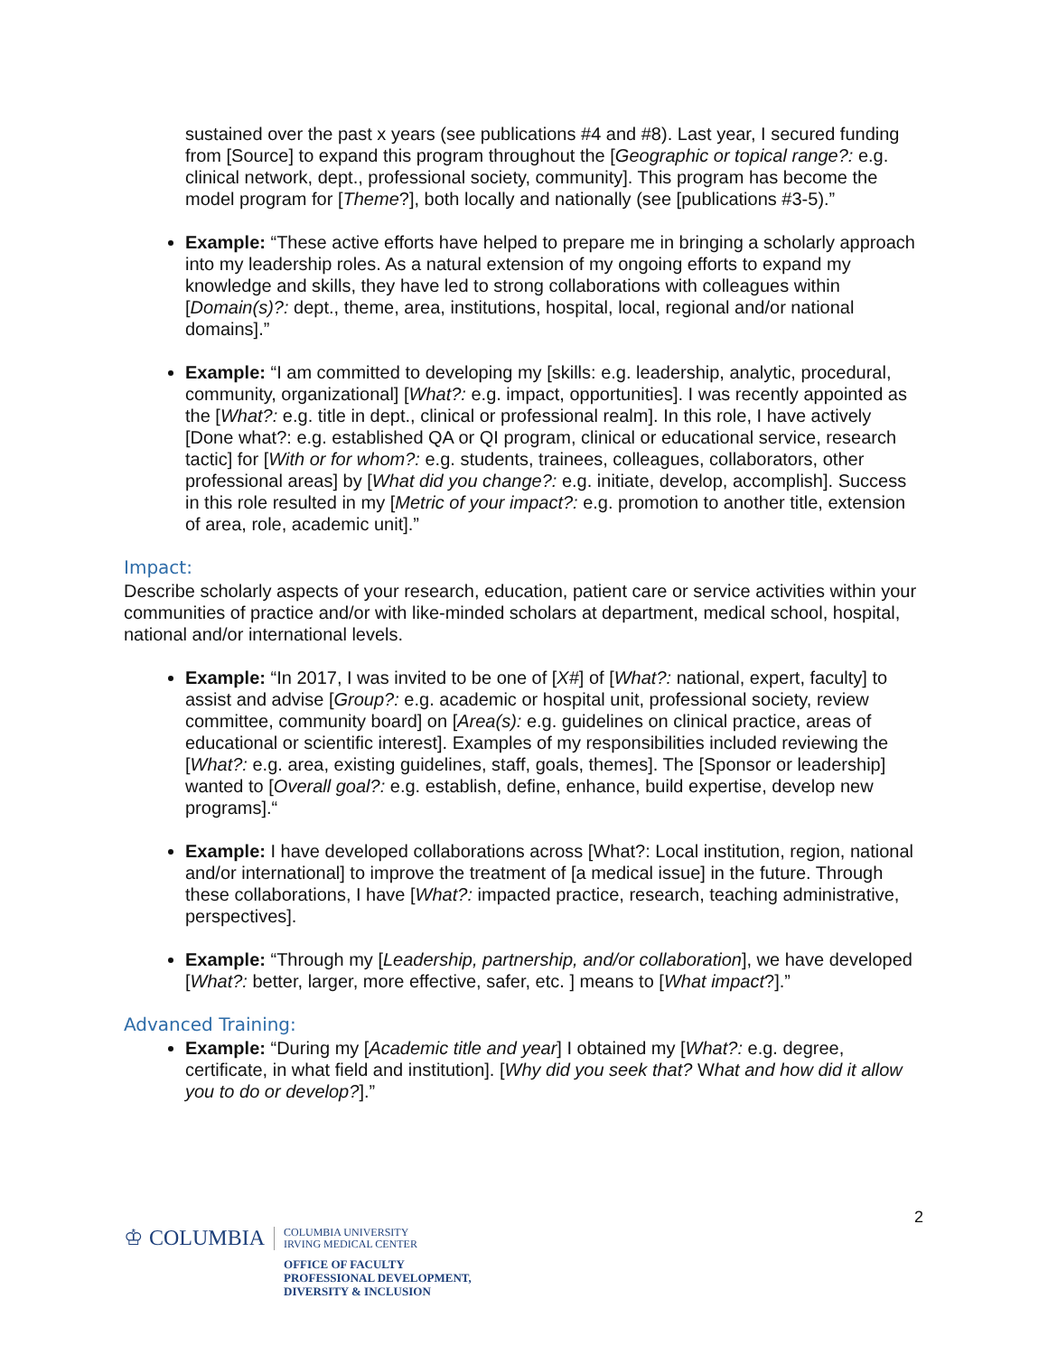sustained over the past x years (see publications #4 and #8). Last year, I secured funding from [Source] to expand this program throughout the [Geographic or topical range?: e.g. clinical network, dept., professional society, community]. This program has become the model program for [Theme?], both locally and nationally (see [publications #3-5).”
Example: “These active efforts have helped to prepare me in bringing a scholarly approach into my leadership roles. As a natural extension of my ongoing efforts to expand my knowledge and skills, they have led to strong collaborations with colleagues within [Domain(s)?: dept., theme, area, institutions, hospital, local, regional and/or national domains].”
Example: “I am committed to developing my [skills: e.g. leadership, analytic, procedural, community, organizational] [What?: e.g. impact, opportunities]. I was recently appointed as the [What?: e.g. title in dept., clinical or professional realm]. In this role, I have actively [Done what?: e.g. established QA or QI program, clinical or educational service, research tactic] for [With or for whom?: e.g. students, trainees, colleagues, collaborators, other professional areas] by [What did you change?: e.g. initiate, develop, accomplish]. Success in this role resulted in my [Metric of your impact?: e.g. promotion to another title, extension of area, role, academic unit].”
Impact:
Describe scholarly aspects of your research, education, patient care or service activities within your communities of practice and/or with like-minded scholars at department, medical school, hospital, national and/or international levels.
Example: “In 2017, I was invited to be one of [X#] of [What?: national, expert, faculty] to assist and advise [Group?: e.g. academic or hospital unit, professional society, review committee, community board] on [Area(s): e.g. guidelines on clinical practice, areas of educational or scientific interest]. Examples of my responsibilities included reviewing the [What?: e.g. area, existing guidelines, staff, goals, themes]. The [Sponsor or leadership] wanted to [Overall goal?: e.g. establish, define, enhance, build expertise, develop new programs].“
Example: I have developed collaborations across [What?: Local institution, region, national and/or international] to improve the treatment of [a medical issue] in the future. Through these collaborations, I have [What?: impacted practice, research, teaching administrative, perspectives].
Example: “Through my [Leadership, partnership, and/or collaboration], we have developed [What?: better, larger, more effective, safer, etc. ] means to [What impact?].”
Advanced Training:
Example: “During my [Academic title and year] I obtained my [What?: e.g. degree, certificate, in what field and institution]. [Why did you seek that? What and how did it allow you to do or develop?].”
2
♔ COLUMBIA
COLUMBIA UNIVERSITY
IRVING MEDICAL CENTER
OFFICE OF FACULTY
PROFESSIONAL DEVELOPMENT,
DIVERSITY & INCLUSION